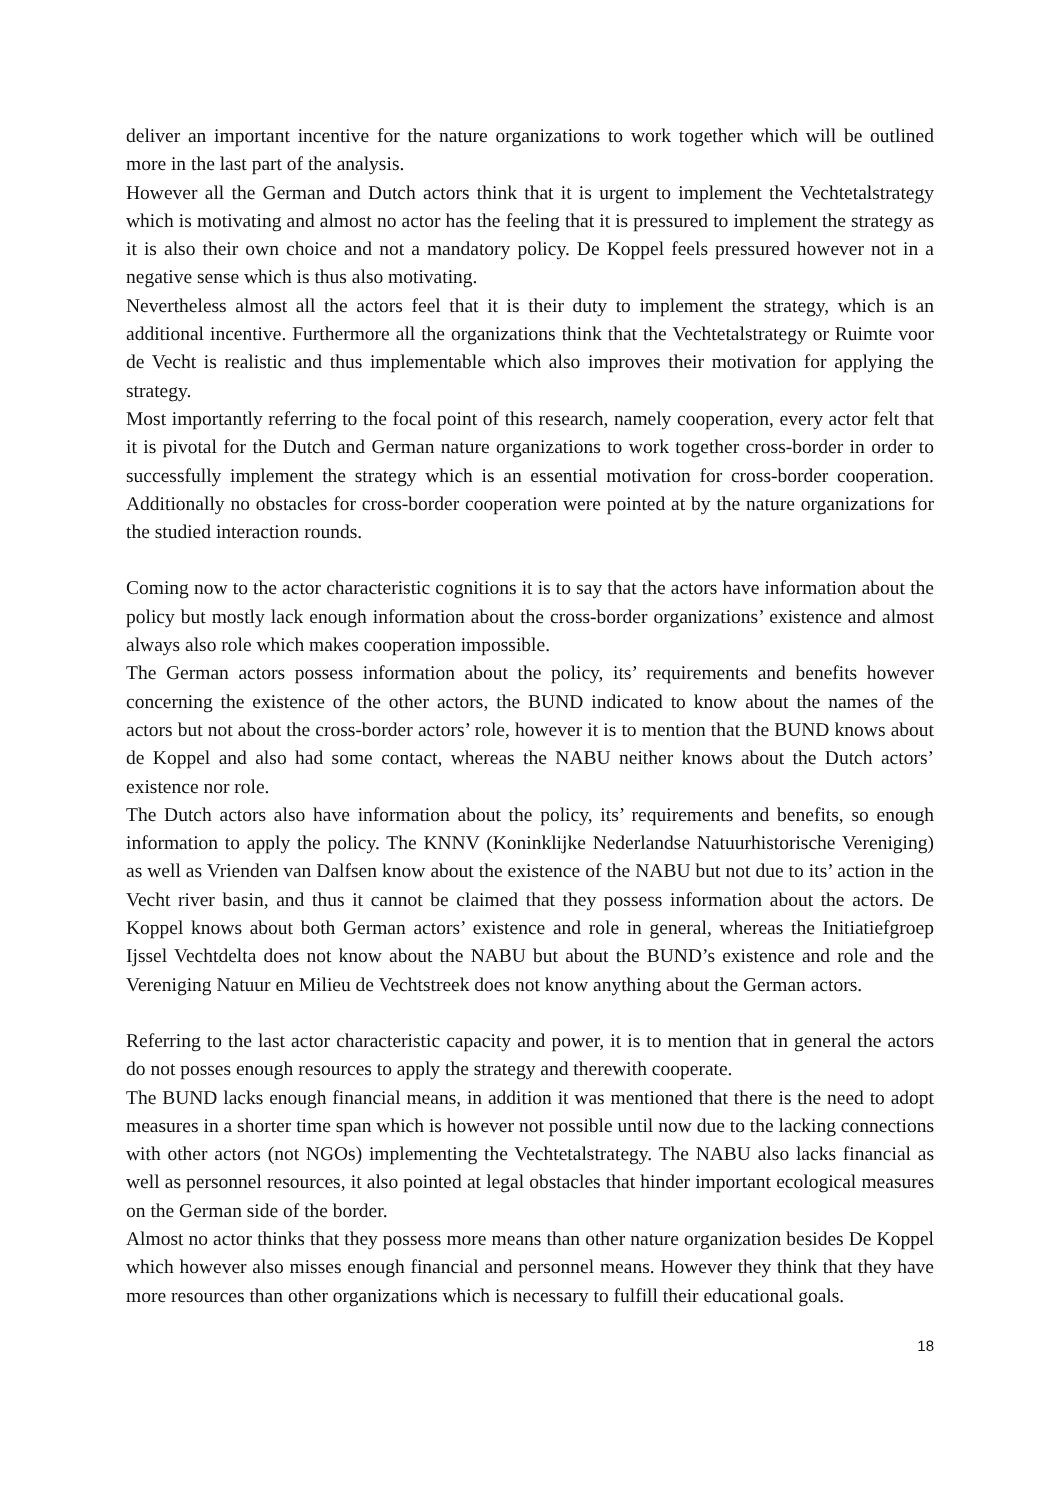deliver an important incentive for the nature organizations to work together which will be outlined more in the last part of the analysis.
However all the German and Dutch actors think that it is urgent to implement the Vechtetalstrategy which is motivating and almost no actor has the feeling that it is pressured to implement the strategy as it is also their own choice and not a mandatory policy. De Koppel feels pressured however not in a negative sense which is thus also motivating.
Nevertheless almost all the actors feel that it is their duty to implement the strategy, which is an additional incentive. Furthermore all the organizations think that the Vechtetalstrategy or Ruimte voor de Vecht is realistic and thus implementable which also improves their motivation for applying the strategy.
Most importantly referring to the focal point of this research, namely cooperation, every actor felt that it is pivotal for the Dutch and German nature organizations to work together cross-border in order to successfully implement the strategy which is an essential motivation for cross-border cooperation. Additionally no obstacles for cross-border cooperation were pointed at by the nature organizations for the studied interaction rounds.
Coming now to the actor characteristic cognitions it is to say that the actors have information about the policy but mostly lack enough information about the cross-border organizations’ existence and almost always also role which makes cooperation impossible.
The German actors possess information about the policy, its’ requirements and benefits however concerning the existence of the other actors, the BUND indicated to know about the names of the actors but not about the cross-border actors’ role, however it is to mention that the BUND knows about de Koppel and also had some contact, whereas the NABU neither knows about the Dutch actors’ existence nor role.
The Dutch actors also have information about the policy, its’ requirements and benefits, so enough information to apply the policy. The KNNV (Koninklijke Nederlandse Natuurhistorische Vereniging) as well as Vrienden van Dalfsen know about the existence of the NABU but not due to its’ action in the Vecht river basin, and thus it cannot be claimed that they possess information about the actors. De Koppel knows about both German actors’ existence and role in general, whereas the Initiatiefgroep Ijssel Vechtdelta does not know about the NABU but about the BUND’s existence and role and the Vereniging Natuur en Milieu de Vechtstreek does not know anything about the German actors.
Referring to the last actor characteristic capacity and power, it is to mention that in general the actors do not posses enough resources to apply the strategy and therewith cooperate.
The BUND lacks enough financial means, in addition it was mentioned that there is the need to adopt measures in a shorter time span which is however not possible until now due to the lacking connections with other actors (not NGOs) implementing the Vechtetalstrategy. The NABU also lacks financial as well as personnel resources, it also pointed at legal obstacles that hinder important ecological measures on the German side of the border.
Almost no actor thinks that they possess more means than other nature organization besides De Koppel which however also misses enough financial and personnel means. However they think that they have more resources than other organizations which is necessary to fulfill their educational goals.
18